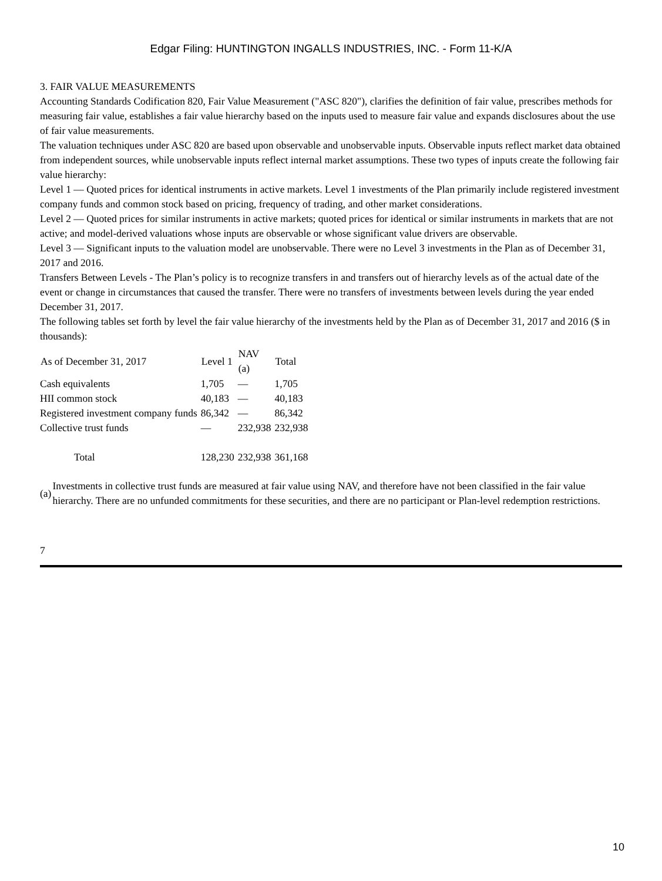Edgar Filing: HUNTINGTON INGALLS INDUSTRIES, INC. - Form 11-K/A
3. FAIR VALUE MEASUREMENTS
Accounting Standards Codification 820, Fair Value Measurement ("ASC 820"), clarifies the definition of fair value, prescribes methods for measuring fair value, establishes a fair value hierarchy based on the inputs used to measure fair value and expands disclosures about the use of fair value measurements.
The valuation techniques under ASC 820 are based upon observable and unobservable inputs. Observable inputs reflect market data obtained from independent sources, while unobservable inputs reflect internal market assumptions. These two types of inputs create the following fair value hierarchy:
Level 1 — Quoted prices for identical instruments in active markets. Level 1 investments of the Plan primarily include registered investment company funds and common stock based on pricing, frequency of trading, and other market considerations.
Level 2 — Quoted prices for similar instruments in active markets; quoted prices for identical or similar instruments in markets that are not active; and model-derived valuations whose inputs are observable or whose significant value drivers are observable.
Level 3 — Significant inputs to the valuation model are unobservable. There were no Level 3 investments in the Plan as of December 31, 2017 and 2016.
Transfers Between Levels - The Plan’s policy is to recognize transfers in and transfers out of hierarchy levels as of the actual date of the event or change in circumstances that caused the transfer. There were no transfers of investments between levels during the year ended December 31, 2017.
The following tables set forth by level the fair value hierarchy of the investments held by the Plan as of December 31, 2017 and 2016 ($ in thousands):
| As of December 31, 2017 | Level 1 | NAV (a) | Total |
| --- | --- | --- | --- |
| Cash equivalents | 1,705 | — | 1,705 |
| HII common stock | 40,183 | — | 40,183 |
| Registered investment company funds | 86,342 | — | 86,342 |
| Collective trust funds | — | 232,938 | 232,938 |
| Total | 128,230 | 232,938 | 361,168 |
| (a) | Investments in collective trust funds are measured at fair value using NAV, and therefore have not been classified in the fair value hierarchy. There are no unfunded commitments for these securities, and there are no participant or Plan-level redemption restrictions. |
7
10